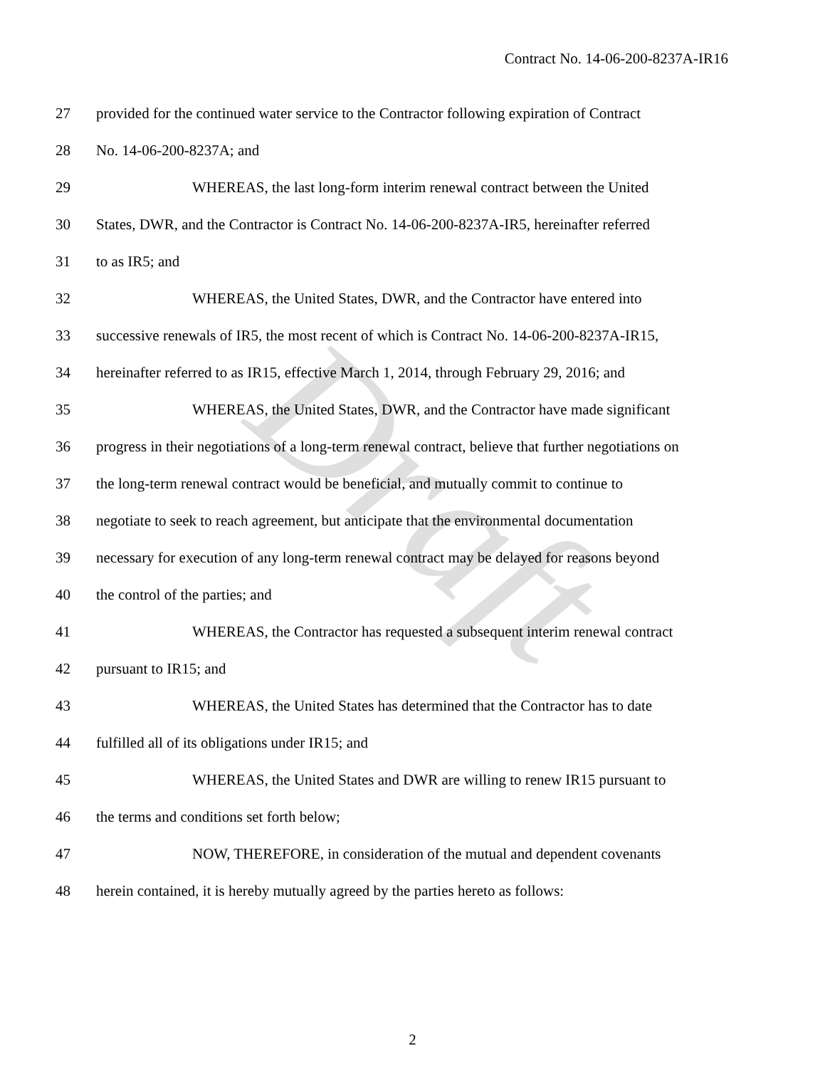Contract No. 14-06-200-8237A-IR16
27 provided for the continued water service to the Contractor following expiration of Contract
28 No. 14-06-200-8237A; and
29 WHEREAS, the last long-form interim renewal contract between the United
30 States, DWR, and the Contractor is Contract No. 14-06-200-8237A-IR5, hereinafter referred
31 to as IR5; and
32 WHEREAS, the United States, DWR, and the Contractor have entered into
33 successive renewals of IR5, the most recent of which is Contract No. 14-06-200-8237A-IR15,
34 hereinafter referred to as IR15, effective March 1, 2014, through February 29, 2016; and
35 WHEREAS, the United States, DWR, and the Contractor have made significant
36 progress in their negotiations of a long-term renewal contract, believe that further negotiations on
37 the long-term renewal contract would be beneficial, and mutually commit to continue to
38 negotiate to seek to reach agreement, but anticipate that the environmental documentation
39 necessary for execution of any long-term renewal contract may be delayed for reasons beyond
40 the control of the parties; and
41 WHEREAS, the Contractor has requested a subsequent interim renewal contract
42 pursuant to IR15; and
43 WHEREAS, the United States has determined that the Contractor has to date
44 fulfilled all of its obligations under IR15; and
45 WHEREAS, the United States and DWR are willing to renew IR15 pursuant to
46 the terms and conditions set forth below;
47 NOW, THEREFORE, in consideration of the mutual and dependent covenants
48 herein contained, it is hereby mutually agreed by the parties hereto as follows:
Draft
2